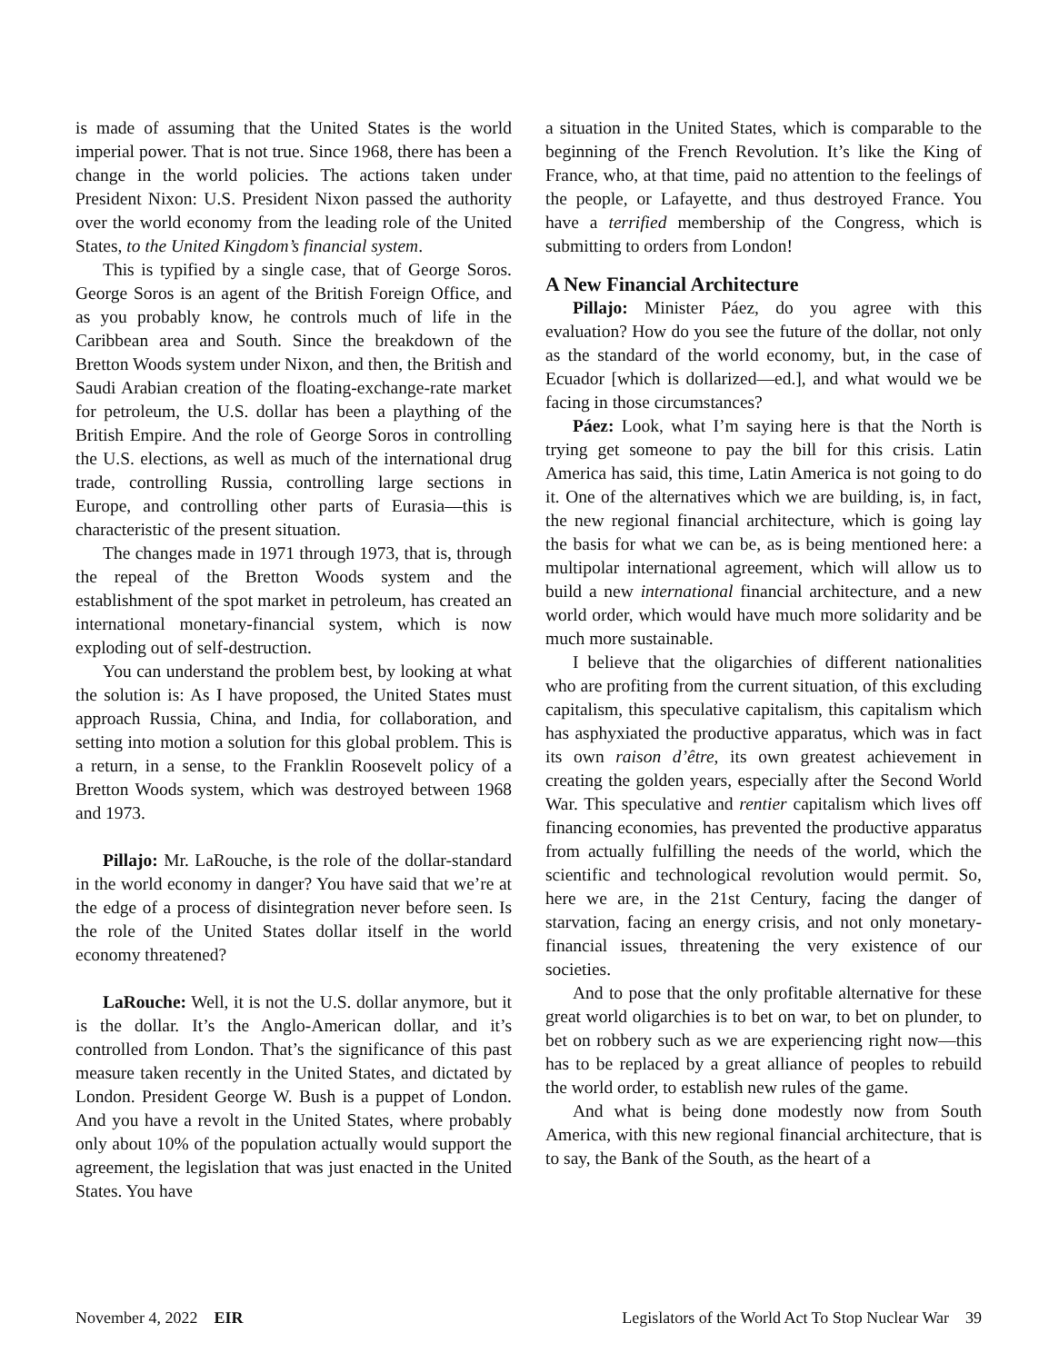is made of assuming that the United States is the world imperial power. That is not true. Since 1968, there has been a change in the world policies. The actions taken under President Nixon: U.S. President Nixon passed the authority over the world economy from the leading role of the United States, to the United Kingdom’s financial system.
This is typified by a single case, that of George Soros. George Soros is an agent of the British Foreign Office, and as you probably know, he controls much of life in the Caribbean area and South. Since the breakdown of the Bretton Woods system under Nixon, and then, the British and Saudi Arabian creation of the floating-exchange-rate market for petroleum, the U.S. dollar has been a plaything of the British Empire. And the role of George Soros in controlling the U.S. elections, as well as much of the international drug trade, controlling Russia, controlling large sections in Europe, and controlling other parts of Eurasia—this is characteristic of the present situation.
The changes made in 1971 through 1973, that is, through the repeal of the Bretton Woods system and the establishment of the spot market in petroleum, has created an international monetary-financial system, which is now exploding out of self-destruction.
You can understand the problem best, by looking at what the solution is: As I have proposed, the United States must approach Russia, China, and India, for collaboration, and setting into motion a solution for this global problem. This is a return, in a sense, to the Franklin Roosevelt policy of a Bretton Woods system, which was destroyed between 1968 and 1973.
Pillajo: Mr. LaRouche, is the role of the dollar-standard in the world economy in danger? You have said that we’re at the edge of a process of disintegration never before seen. Is the role of the United States dollar itself in the world economy threatened?
LaRouche: Well, it is not the U.S. dollar anymore, but it is the dollar. It’s the Anglo-American dollar, and it’s controlled from London. That’s the significance of this past measure taken recently in the United States, and dictated by London. President George W. Bush is a puppet of London. And you have a revolt in the United States, where probably only about 10% of the population actually would support the agreement, the legislation that was just enacted in the United States. You have
a situation in the United States, which is comparable to the beginning of the French Revolution. It’s like the King of France, who, at that time, paid no attention to the feelings of the people, or Lafayette, and thus destroyed France. You have a terrified membership of the Congress, which is submitting to orders from London!
A New Financial Architecture
Pillajo: Minister Páez, do you agree with this evaluation? How do you see the future of the dollar, not only as the standard of the world economy, but, in the case of Ecuador [which is dollarized—ed.], and what would we be facing in those circumstances?
Páez: Look, what I’m saying here is that the North is trying get someone to pay the bill for this crisis. Latin America has said, this time, Latin America is not going to do it. One of the alternatives which we are building, is, in fact, the new regional financial architecture, which is going lay the basis for what we can be, as is being mentioned here: a multipolar international agreement, which will allow us to build a new international financial architecture, and a new world order, which would have much more solidarity and be much more sustainable.
I believe that the oligarchies of different nationalities who are profiting from the current situation, of this excluding capitalism, this speculative capitalism, this capitalism which has asphyxiated the productive apparatus, which was in fact its own raison d’être, its own greatest achievement in creating the golden years, especially after the Second World War. This speculative and rentier capitalism which lives off financing economies, has prevented the productive apparatus from actually fulfilling the needs of the world, which the scientific and technological revolution would permit. So, here we are, in the 21st Century, facing the danger of starvation, facing an energy crisis, and not only monetary-financial issues, threatening the very existence of our societies.
And to pose that the only profitable alternative for these great world oligarchies is to bet on war, to bet on plunder, to bet on robbery such as we are experiencing right now—this has to be replaced by a great alliance of peoples to rebuild the world order, to establish new rules of the game.
And what is being done modestly now from South America, with this new regional financial architecture, that is to say, the Bank of the South, as the heart of a
November 4, 2022 EIR Legislators of the World Act To Stop Nuclear War 39